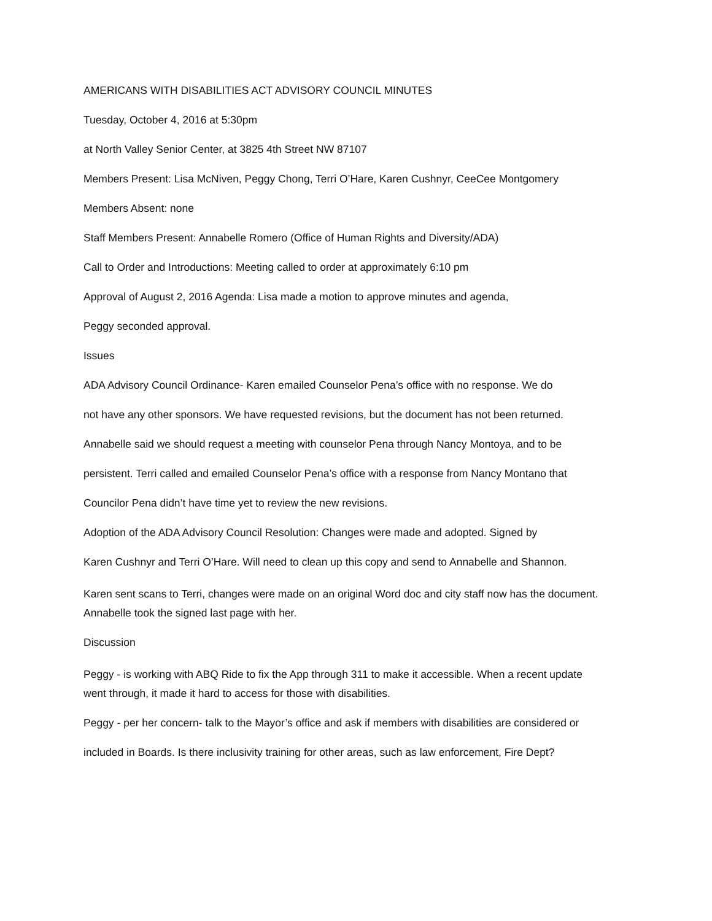AMERICANS WITH DISABILITIES ACT ADVISORY COUNCIL MINUTES
Tuesday, October 4, 2016 at 5:30pm
at North Valley Senior Center, at 3825 4th Street NW 87107
Members Present: Lisa McNiven, Peggy Chong, Terri O’Hare, Karen Cushnyr, CeeCee Montgomery
Members Absent: none
Staff Members Present: Annabelle Romero (Office of Human Rights and Diversity/ADA)
Call to Order and Introductions: Meeting called to order at approximately 6:10 pm
Approval of August 2, 2016 Agenda: Lisa made a motion to approve minutes and agenda,
Peggy seconded approval.
Issues
ADA Advisory Council Ordinance- Karen emailed Counselor Pena’s office with no response. We do
not have any other sponsors. We have requested revisions, but the document has not been returned.
Annabelle said we should request a meeting with counselor Pena through Nancy Montoya, and to be
persistent. Terri called and emailed Counselor Pena’s office with a response from Nancy Montano that
Councilor Pena didn’t have time yet to review the new revisions.
Adoption of the ADA Advisory Council Resolution: Changes were made and adopted. Signed by
Karen Cushnyr and Terri O’Hare. Will need to clean up this copy and send to Annabelle and Shannon.
Karen sent scans to Terri, changes were made on an original Word doc and city staff now has the document.
Annabelle took the signed last page with her.
Discussion
Peggy - is working with ABQ Ride to fix the App through 311 to make it accessible. When a recent update
went through, it made it hard to access for those with disabilities.
Peggy - per her concern- talk to the Mayor’s office and ask if members with disabilities are considered or
included in Boards. Is there inclusivity training for other areas, such as law enforcement, Fire Dept?